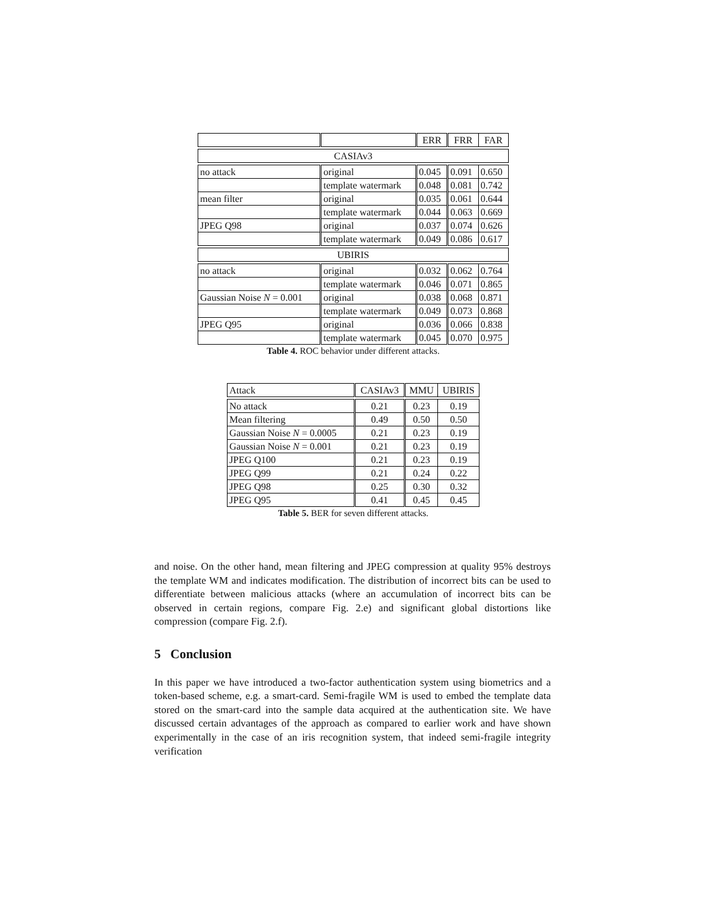| | | ERR | FRR | FAR |
| --- | --- | --- | --- | --- |
| CASIAv3 | | | | |
| no attack | original | 0.045 | 0.091 | 0.650 |
| | template watermark | 0.048 | 0.081 | 0.742 |
| mean filter | original | 0.035 | 0.061 | 0.644 |
| | template watermark | 0.044 | 0.063 | 0.669 |
| JPEG Q98 | original | 0.037 | 0.074 | 0.626 |
| | template watermark | 0.049 | 0.086 | 0.617 |
| UBIRIS | | | | |
| no attack | original | 0.032 | 0.062 | 0.764 |
| | template watermark | 0.046 | 0.071 | 0.865 |
| Gaussian Noise N = 0.001 | original | 0.038 | 0.068 | 0.871 |
| | template watermark | 0.049 | 0.073 | 0.868 |
| JPEG Q95 | original | 0.036 | 0.066 | 0.838 |
| | template watermark | 0.045 | 0.070 | 0.975 |
Table 4. ROC behavior under different attacks.
| Attack | CASIAv3 | MMU | UBIRIS |
| --- | --- | --- | --- |
| No attack | 0.21 | 0.23 | 0.19 |
| Mean filtering | 0.49 | 0.50 | 0.50 |
| Gaussian Noise N = 0.0005 | 0.21 | 0.23 | 0.19 |
| Gaussian Noise N = 0.001 | 0.21 | 0.23 | 0.19 |
| JPEG Q100 | 0.21 | 0.23 | 0.19 |
| JPEG Q99 | 0.21 | 0.24 | 0.22 |
| JPEG Q98 | 0.25 | 0.30 | 0.32 |
| JPEG Q95 | 0.41 | 0.45 | 0.45 |
Table 5. BER for seven different attacks.
and noise. On the other hand, mean filtering and JPEG compression at quality 95% destroys the template WM and indicates modification. The distribution of incorrect bits can be used to differentiate between malicious attacks (where an accumulation of incorrect bits can be observed in certain regions, compare Fig. 2.e) and significant global distortions like compression (compare Fig. 2.f).
5 Conclusion
In this paper we have introduced a two-factor authentication system using biometrics and a token-based scheme, e.g. a smart-card. Semi-fragile WM is used to embed the template data stored on the smart-card into the sample data acquired at the authentication site. We have discussed certain advantages of the approach as compared to earlier work and have shown experimentally in the case of an iris recognition system, that indeed semi-fragile integrity verification